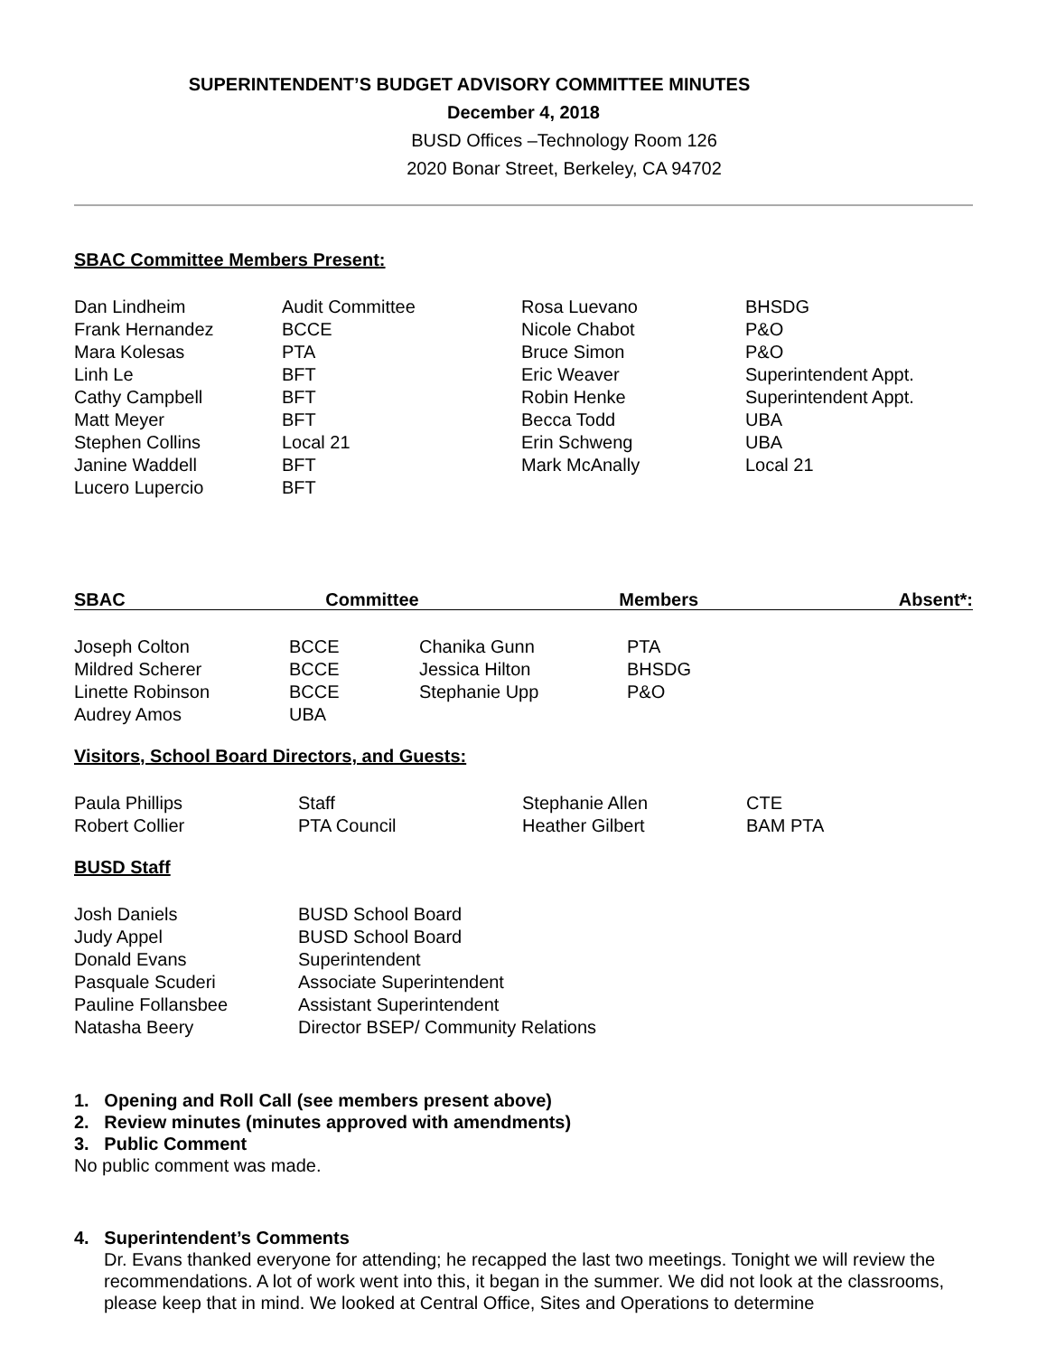SUPERINTENDENT’S BUDGET ADVISORY COMMITTEE MINUTES
December 4, 2018
BUSD Offices –Technology Room 126
2020 Bonar Street, Berkeley, CA 94702
SBAC Committee Members Present:
| Dan Lindheim | Audit Committee | Rosa Luevano | BHSDG |
| Frank Hernandez | BCCE | Nicole Chabot | P&O |
| Mara Kolesas | PTA | Bruce Simon | P&O |
| Linh Le | BFT | Eric Weaver | Superintendent Appt. |
| Cathy Campbell | BFT | Robin Henke | Superintendent Appt. |
| Matt Meyer | BFT | Becca Todd | UBA |
| Stephen Collins | Local 21 | Erin Schweng | UBA |
| Janine Waddell | BFT | Mark McAnally | Local 21 |
| Lucero Lupercio | BFT | | |
SBAC Committee Members Absent*:
| Joseph Colton | BCCE | Chanika Gunn | PTA |
| Mildred Scherer | BCCE | Jessica Hilton | BHSDG |
| Linette Robinson | BCCE | Stephanie Upp | P&O |
| Audrey Amos | UBA | | |
Visitors, School Board Directors, and Guests:
| Paula Phillips | Staff | Stephanie Allen | CTE |
| Robert Collier | PTA Council | Heather Gilbert | BAM PTA |
BUSD Staff
| Josh Daniels | BUSD School Board |
| Judy Appel | BUSD School Board |
| Donald Evans | Superintendent |
| Pasquale Scuderi | Associate Superintendent |
| Pauline Follansbee | Assistant Superintendent |
| Natasha Beery | Director BSEP/ Community Relations |
1. Opening and Roll Call (see members present above)
2. Review minutes (minutes approved with amendments)
3. Public Comment
No public comment was made.
4. Superintendent’s Comments
Dr. Evans thanked everyone for attending; he recapped the last two meetings. Tonight we will review the recommendations. A lot of work went into this, it began in the summer. We did not look at the classrooms, please keep that in mind. We looked at Central Office, Sites and Operations to determine